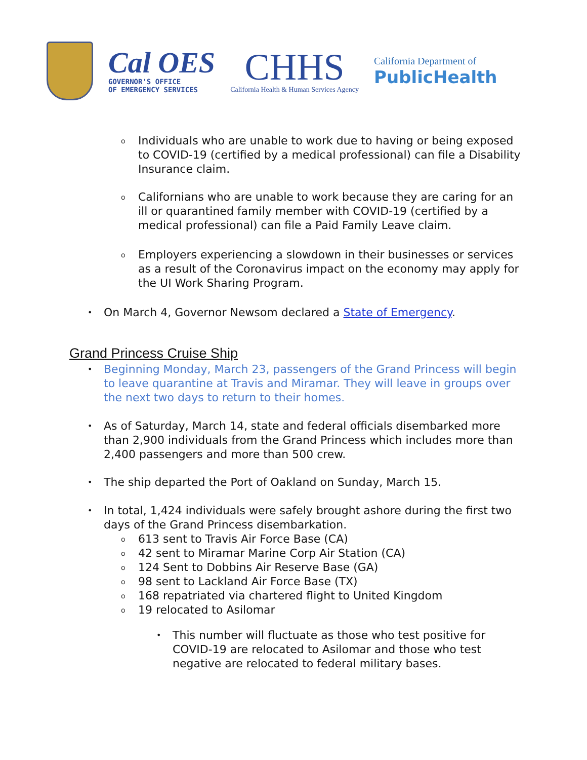Cal OES
GOVERNOR'S OFFICE
OF EMERGENCY SERVICES
CHHS
California Health & Human Services Agency
California Department of
PublicHealth
o Individuals who are unable to work due to having or being exposed to COVID-19 (certified by a medical professional) can file a Disability Insurance claim.
o Californians who are unable to work because they are caring for an ill or quarantined family member with COVID-19 (certified by a medical professional) can file a Paid Family Leave claim.
o Employers experiencing a slowdown in their businesses or services as a result of the Coronavirus impact on the economy may apply for the UI Work Sharing Program.
• On March 4, Governor Newsom declared a State of Emergency.
Grand Princess Cruise Ship
• Beginning Monday, March 23, passengers of the Grand Princess will begin to leave quarantine at Travis and Miramar. They will leave in groups over the next two days to return to their homes.
• As of Saturday, March 14, state and federal officials disembarked more than 2,900 individuals from the Grand Princess which includes more than 2,400 passengers and more than 500 crew.
• The ship departed the Port of Oakland on Sunday, March 15.
• In total, 1,424 individuals were safely brought ashore during the first two days of the Grand Princess disembarkation.
o 613 sent to Travis Air Force Base (CA)
o 42 sent to Miramar Marine Corp Air Station (CA)
o 124 Sent to Dobbins Air Reserve Base (GA)
o 98 sent to Lackland Air Force Base (TX)
o 168 repatriated via chartered flight to United Kingdom
o 19 relocated to Asilomar
• This number will fluctuate as those who test positive for COVID-19 are relocated to Asilomar and those who test negative are relocated to federal military bases.